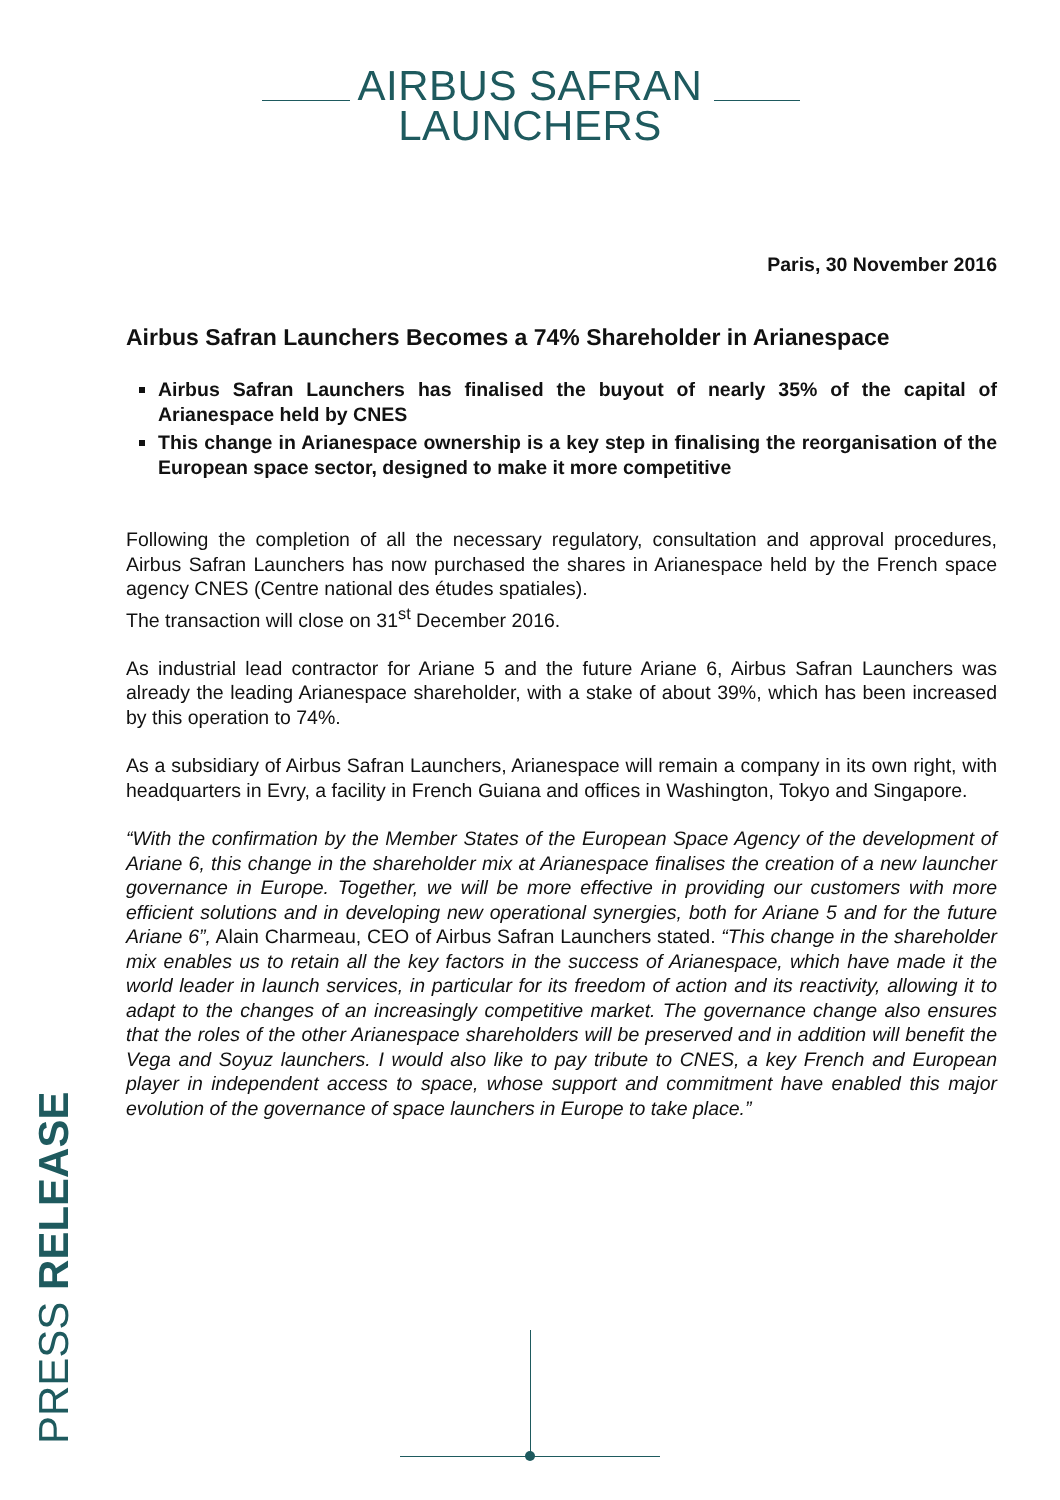AIRBUS SAFRAN
LAUNCHERS
Paris, 30 November 2016
Airbus Safran Launchers Becomes a 74% Shareholder in Arianespace
Airbus Safran Launchers has finalised the buyout of nearly 35% of the capital of Arianespace held by CNES
This change in Arianespace ownership is a key step in finalising the reorganisation of the European space sector, designed to make it more competitive
Following the completion of all the necessary regulatory, consultation and approval procedures, Airbus Safran Launchers has now purchased the shares in Arianespace held by the French space agency CNES (Centre national des études spatiales).
The transaction will close on 31<sup>st</sup> December 2016.
As industrial lead contractor for Ariane 5 and the future Ariane 6, Airbus Safran Launchers was already the leading Arianespace shareholder, with a stake of about 39%, which has been increased by this operation to 74%.
As a subsidiary of Airbus Safran Launchers, Arianespace will remain a company in its own right, with headquarters in Evry, a facility in French Guiana and offices in Washington, Tokyo and Singapore.
“With the confirmation by the Member States of the European Space Agency of the development of Ariane 6, this change in the shareholder mix at Arianespace finalises the creation of a new launcher governance in Europe. Together, we will be more effective in providing our customers with more efficient solutions and in developing new operational synergies, both for Ariane 5 and for the future Ariane 6”, Alain Charmeau, CEO of Airbus Safran Launchers stated. “This change in the shareholder mix enables us to retain all the key factors in the success of Arianespace, which have made it the world leader in launch services, in particular for its freedom of action and its reactivity, allowing it to adapt to the changes of an increasingly competitive market. The governance change also ensures that the roles of the other Arianespace shareholders will be preserved and in addition will benefit the Vega and Soyuz launchers. I would also like to pay tribute to CNES, a key French and European player in independent access to space, whose support and commitment have enabled this major evolution of the governance of space launchers in Europe to take place.”
PRESS RELEASE